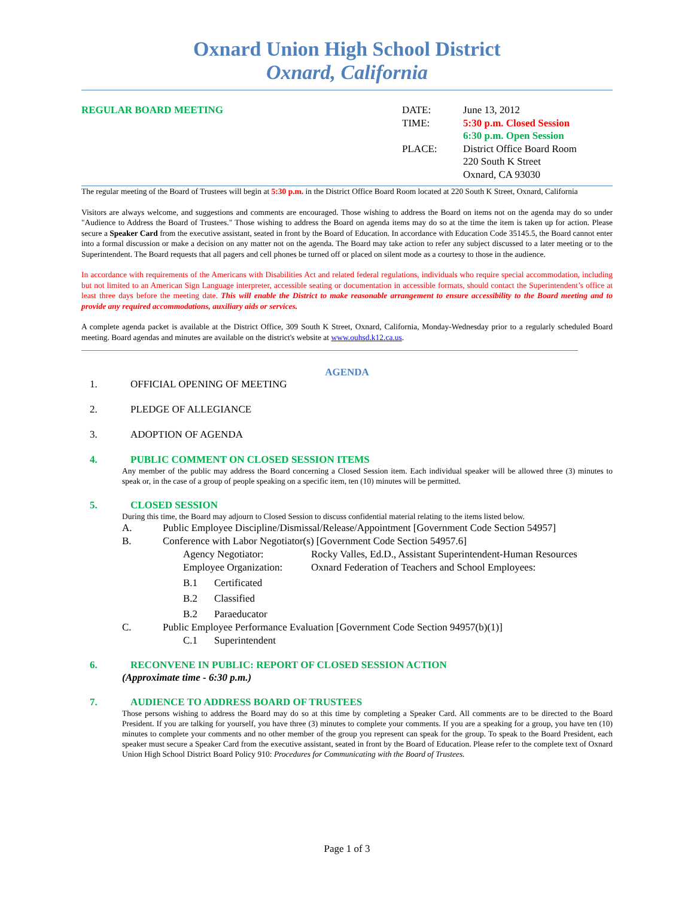Oxnard Union High School District
Oxnard, California
REGULAR BOARD MEETING
| DATE: | June 13, 2012 |
| TIME: | 5:30 p.m. Closed Session 6:30 p.m. Open Session |
| PLACE: | District Office Board Room 220 South K Street Oxnard, CA 93030 |
The regular meeting of the Board of Trustees will begin at 5:30 p.m. in the District Office Board Room located at 220 South K Street, Oxnard, California
Visitors are always welcome, and suggestions and comments are encouraged. Those wishing to address the Board on items not on the agenda may do so under "Audience to Address the Board of Trustees." Those wishing to address the Board on agenda items may do so at the time the item is taken up for action. Please secure a Speaker Card from the executive assistant, seated in front by the Board of Education. In accordance with Education Code 35145.5, the Board cannot enter into a formal discussion or make a decision on any matter not on the agenda. The Board may take action to refer any subject discussed to a later meeting or to the Superintendent. The Board requests that all pagers and cell phones be turned off or placed on silent mode as a courtesy to those in the audience.
In accordance with requirements of the Americans with Disabilities Act and related federal regulations, individuals who require special accommodation, including but not limited to an American Sign Language interpreter, accessible seating or documentation in accessible formats, should contact the Superintendent’s office at least three days before the meeting date. This will enable the District to make reasonable arrangement to ensure accessibility to the Board meeting and to provide any required accommodations, auxiliary aids or services.
A complete agenda packet is available at the District Office, 309 South K Street, Oxnard, California, Monday-Wednesday prior to a regularly scheduled Board meeting. Board agendas and minutes are available on the district's website at www.ouhsd.k12.ca.us.
AGENDA
1. OFFICIAL OPENING OF MEETING
2. PLEDGE OF ALLEGIANCE
3. ADOPTION OF AGENDA
4. PUBLIC COMMENT ON CLOSED SESSION ITEMS
Any member of the public may address the Board concerning a Closed Session item. Each individual speaker will be allowed three (3) minutes to speak or, in the case of a group of people speaking on a specific item, ten (10) minutes will be permitted.
5. CLOSED SESSION
During this time, the Board may adjourn to Closed Session to discuss confidential material relating to the items listed below.
A. Public Employee Discipline/Dismissal/Release/Appointment [Government Code Section 54957]
B. Conference with Labor Negotiator(s) [Government Code Section 54957.6]
Agency Negotiator: Rocky Valles, Ed.D., Assistant Superintendent-Human Resources
Employee Organization: Oxnard Federation of Teachers and School Employees:
B.1 Certificated
B.2 Classified
B.2 Paraeducator
C. Public Employee Performance Evaluation [Government Code Section 94957(b)(1)]
C.1 Superintendent
6. RECONVENE IN PUBLIC: REPORT OF CLOSED SESSION ACTION
(Approximate time - 6:30 p.m.)
7. AUDIENCE TO ADDRESS BOARD OF TRUSTEES
Those persons wishing to address the Board may do so at this time by completing a Speaker Card. All comments are to be directed to the Board President. If you are talking for yourself, you have three (3) minutes to complete your comments. If you are a speaking for a group, you have ten (10) minutes to complete your comments and no other member of the group you represent can speak for the group. To speak to the Board President, each speaker must secure a Speaker Card from the executive assistant, seated in front by the Board of Education. Please refer to the complete text of Oxnard Union High School District Board Policy 910: Procedures for Communicating with the Board of Trustees.
Page 1 of 3